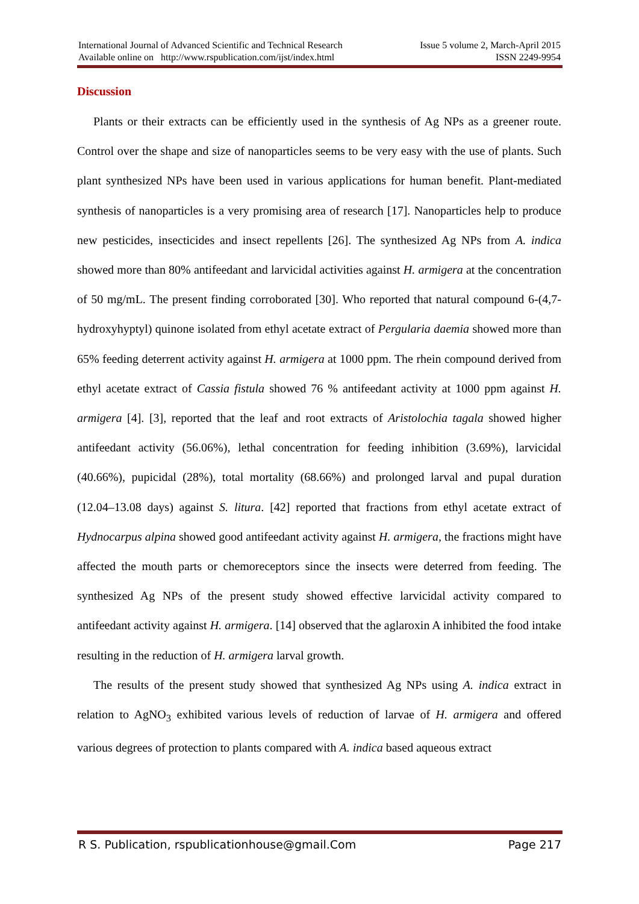International Journal of Advanced Scientific and Technical Research
Available online on http://www.rspublication.com/ijst/index.html
Issue 5 volume 2, March-April 2015
ISSN 2249-9954
Discussion
Plants or their extracts can be efficiently used in the synthesis of Ag NPs as a greener route. Control over the shape and size of nanoparticles seems to be very easy with the use of plants. Such plant synthesized NPs have been used in various applications for human benefit. Plant-mediated synthesis of nanoparticles is a very promising area of research [17]. Nanoparticles help to produce new pesticides, insecticides and insect repellents [26]. The synthesized Ag NPs from A. indica showed more than 80% antifeedant and larvicidal activities against H. armigera at the concentration of 50 mg/mL. The present finding corroborated [30]. Who reported that natural compound 6-(4,7-hydroxyhyptyl) quinone isolated from ethyl acetate extract of Pergularia daemia showed more than 65% feeding deterrent activity against H. armigera at 1000 ppm. The rhein compound derived from ethyl acetate extract of Cassia fistula showed 76 % antifeedant activity at 1000 ppm against H. armigera [4]. [3], reported that the leaf and root extracts of Aristolochia tagala showed higher antifeedant activity (56.06%), lethal concentration for feeding inhibition (3.69%), larvicidal (40.66%), pupicidal (28%), total mortality (68.66%) and prolonged larval and pupal duration (12.04–13.08 days) against S. litura. [42] reported that fractions from ethyl acetate extract of Hydnocarpus alpina showed good antifeedant activity against H. armigera, the fractions might have affected the mouth parts or chemoreceptors since the insects were deterred from feeding. The synthesized Ag NPs of the present study showed effective larvicidal activity compared to antifeedant activity against H. armigera. [14] observed that the aglaroxin A inhibited the food intake resulting in the reduction of H. armigera larval growth.
The results of the present study showed that synthesized Ag NPs using A. indica extract in relation to AgNO<sub>3</sub> exhibited various levels of reduction of larvae of H. armigera and offered various degrees of protection to plants compared with A. indica based aqueous extract
R S. Publication, rspublicationhouse@gmail.Com Page 217